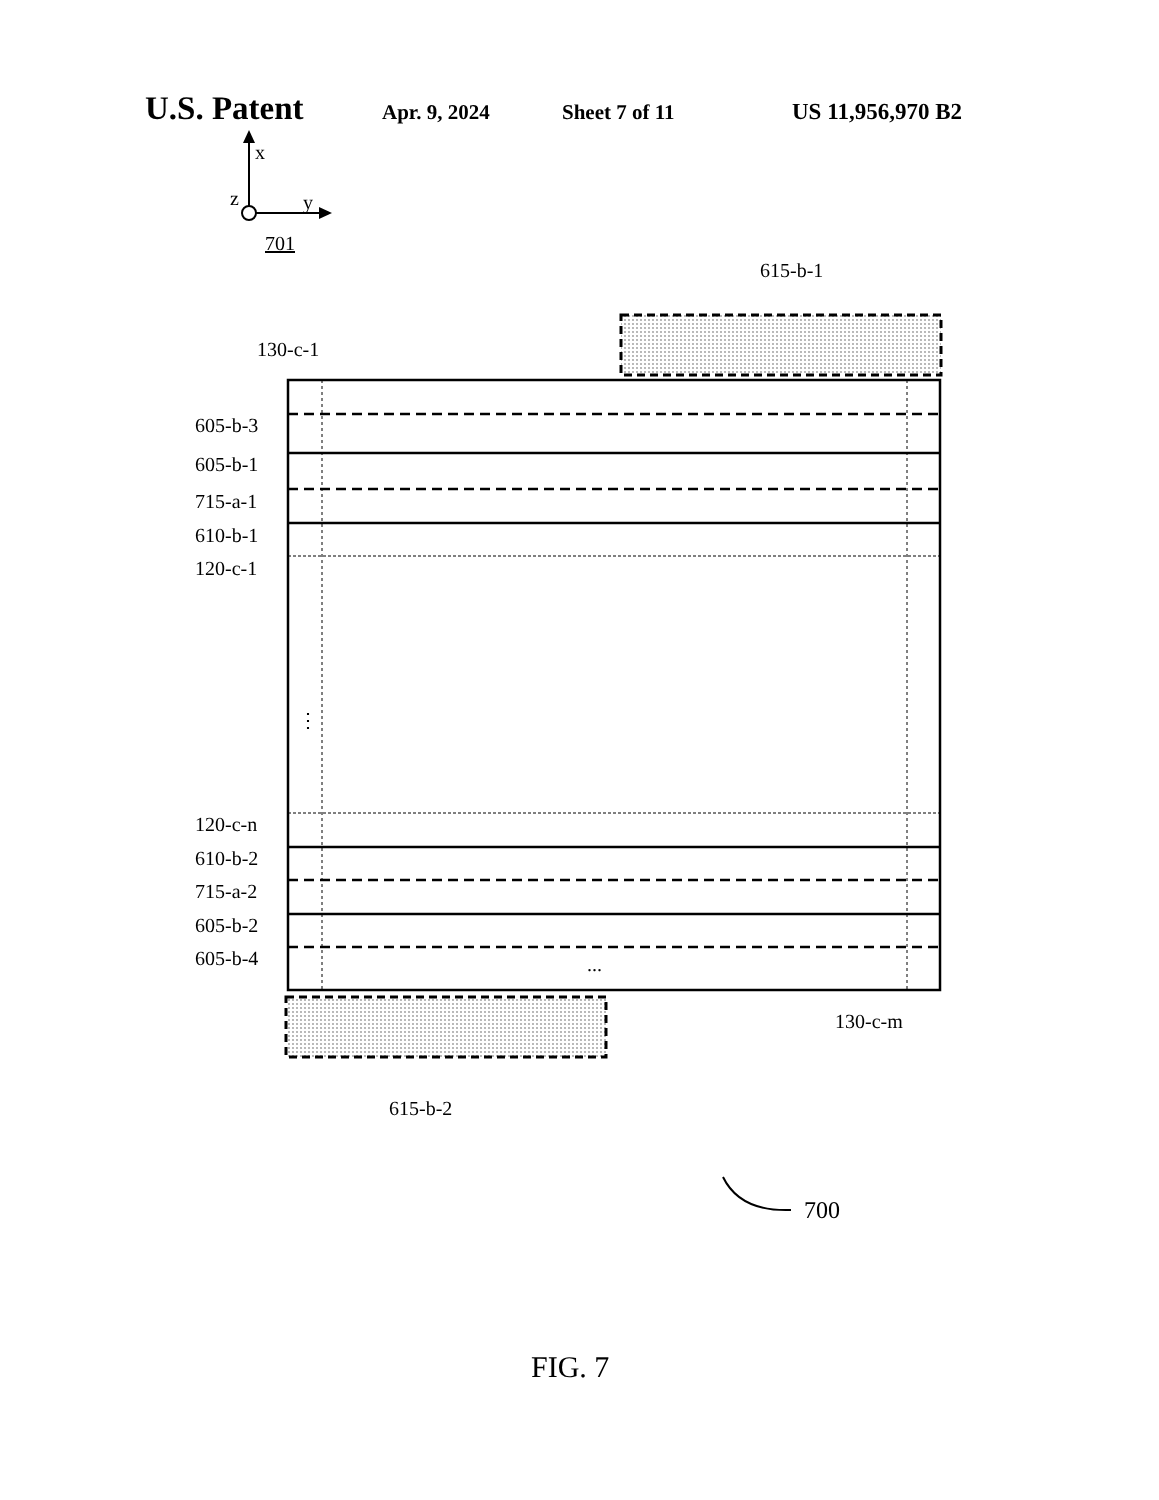U.S. Patent Apr. 9, 2024 Sheet 7 of 11 US 11,956,970 B2
x
z
y
701
615-b-1
615-b-2
130-c-1
605-b-3
605-b-1
715-a-1
610-b-1
120-c-1
120-c-n
610-b-2
715-a-2
605-b-2
605-b-4
⋮
...
130-c-m
700
FIG. 7